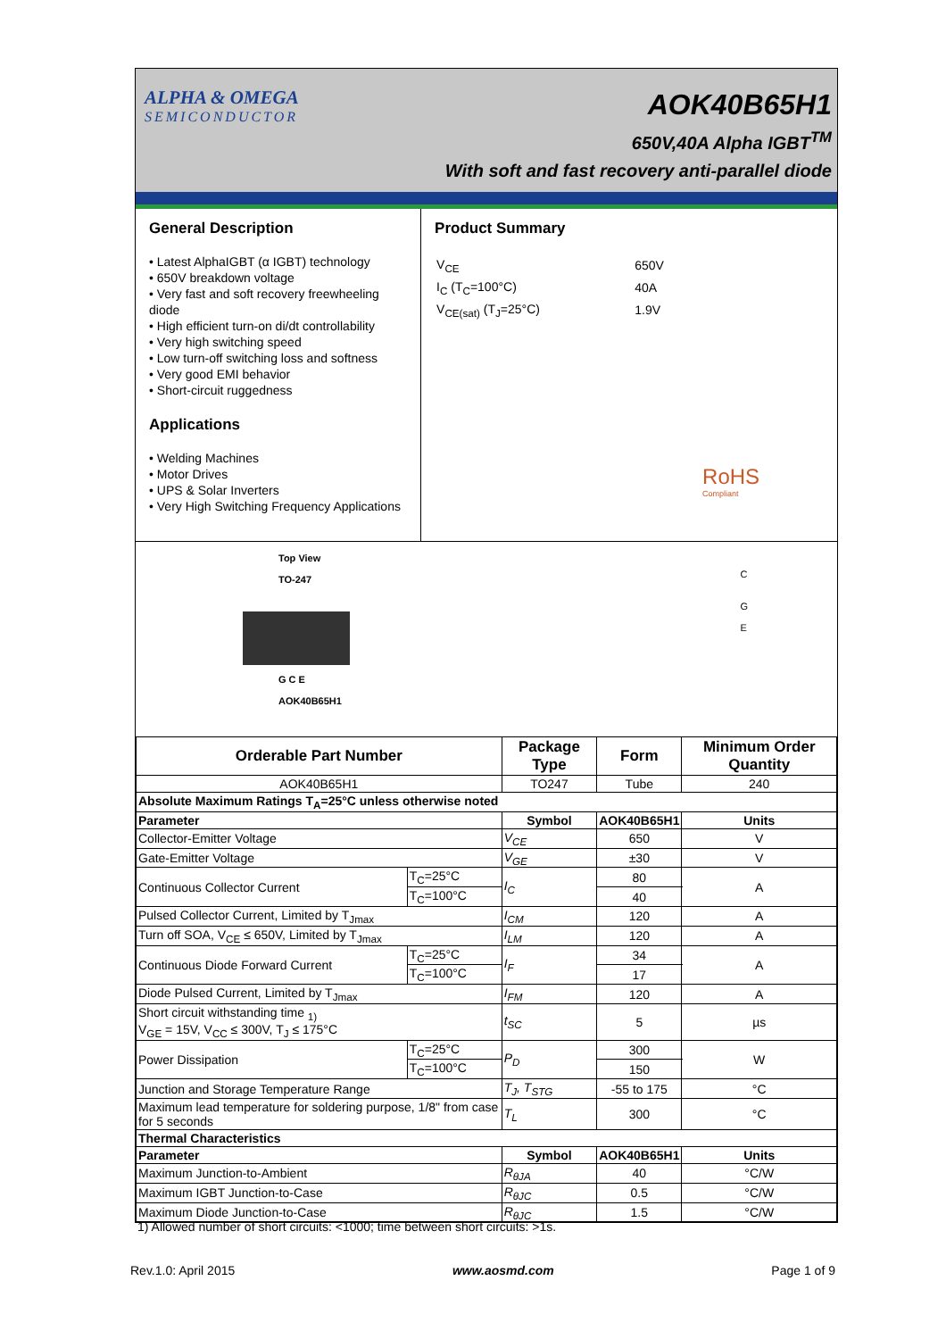ALPHA & OMEGA
SEMICONDUCTOR
AOK40B65H1
650V,40A Alpha IGBT<sup>TM</sup>
With soft and fast recovery anti-parallel diode
General Description
• Latest AlphaIGBT (α IGBT) technology
• 650V breakdown voltage
• Very fast and soft recovery freewheeling diode
• High efficient turn-on di/dt controllability
• Very high switching speed
• Low turn-off switching loss and softness
• Very good EMI behavior
• Short-circuit ruggedness
Applications
• Welding Machines
• Motor Drives
• UPS & Solar Inverters
• Very High Switching Frequency Applications
Product Summary
| V<sub>CE</sub> | 650V |
| I<sub>C</sub> (T<sub>C</sub>=100°C) | 40A |
| V<sub>CE(sat)</sub> (T<sub>J</sub>=25°C) | 1.9V |
RoHS
Compliant
Top View
TO-247
G C E
AOK40B65H1
C
G
E
| Orderable Part Number | | Package Type | Form | Minimum Order Quantity | |
| --- | --- | --- | --- | --- | --- |
| AOK40B65H1 | | TO247 | Tube | 240 | |
| Absolute Maximum Ratings T<sub>A</sub>=25°C unless otherwise noted | | | | | |
| Parameter | | Symbol | AOK40B65H1 | | Units |
| Collector-Emitter Voltage | | V<sub>CE</sub> | 650 | | V |
| Gate-Emitter Voltage | | V<sub>GE</sub> | ±30 | | V |
| Continuous Collector Current | T<sub>C</sub>=25°C | I<sub>C</sub> | 80 | | A |
| | T<sub>C</sub>=100°C | | 40 | | |
| Pulsed Collector Current, Limited by T<sub>Jmax</sub> | | I<sub>CM</sub> | 120 | | A |
| Turn off SOA, V<sub>CE</sub> ≤ 650V, Limited by T<sub>Jmax</sub> | | I<sub>LM</sub> | 120 | | A |
| Continuous Diode Forward Current | T<sub>C</sub>=25°C | I<sub>F</sub> | 34 | | A |
| | T<sub>C</sub>=100°C | | 17 | | |
| Diode Pulsed Current, Limited by T<sub>Jmax</sub> | | I<sub>FM</sub> | 120 | | A |
| Short circuit withstanding time <sub>1)</sub> V<sub>GE</sub> = 15V, V<sub>CC</sub> ≤ 300V, T<sub>J</sub> ≤ 175°C | | t<sub>SC</sub> | 5 | | µs |
| Power Dissipation | T<sub>C</sub>=25°C | P<sub>D</sub> | 300 | | W |
| | T<sub>C</sub>=100°C | | 150 | | |
| Junction and Storage Temperature Range | | T<sub>J</sub>, T<sub>STG</sub> | -55 to 175 | | °C |
| Maximum lead temperature for soldering purpose, 1/8" from case for 5 seconds | | T<sub>L</sub> | 300 | | °C |
| Thermal Characteristics | | | | | |
| Parameter | | Symbol | AOK40B65H1 | | Units |
| Maximum Junction-to-Ambient | | R<sub>θJA</sub> | 40 | | °C/W |
| Maximum IGBT Junction-to-Case | | R<sub>θJC</sub> | 0.5 | | °C/W |
| Maximum Diode Junction-to-Case | | R<sub>θJC</sub> | 1.5 | | °C/W |
1) Allowed number of short circuits: <1000; time between short circuits: >1s.
Rev.1.0: April 2015 www.aosmd.com Page 1 of 9